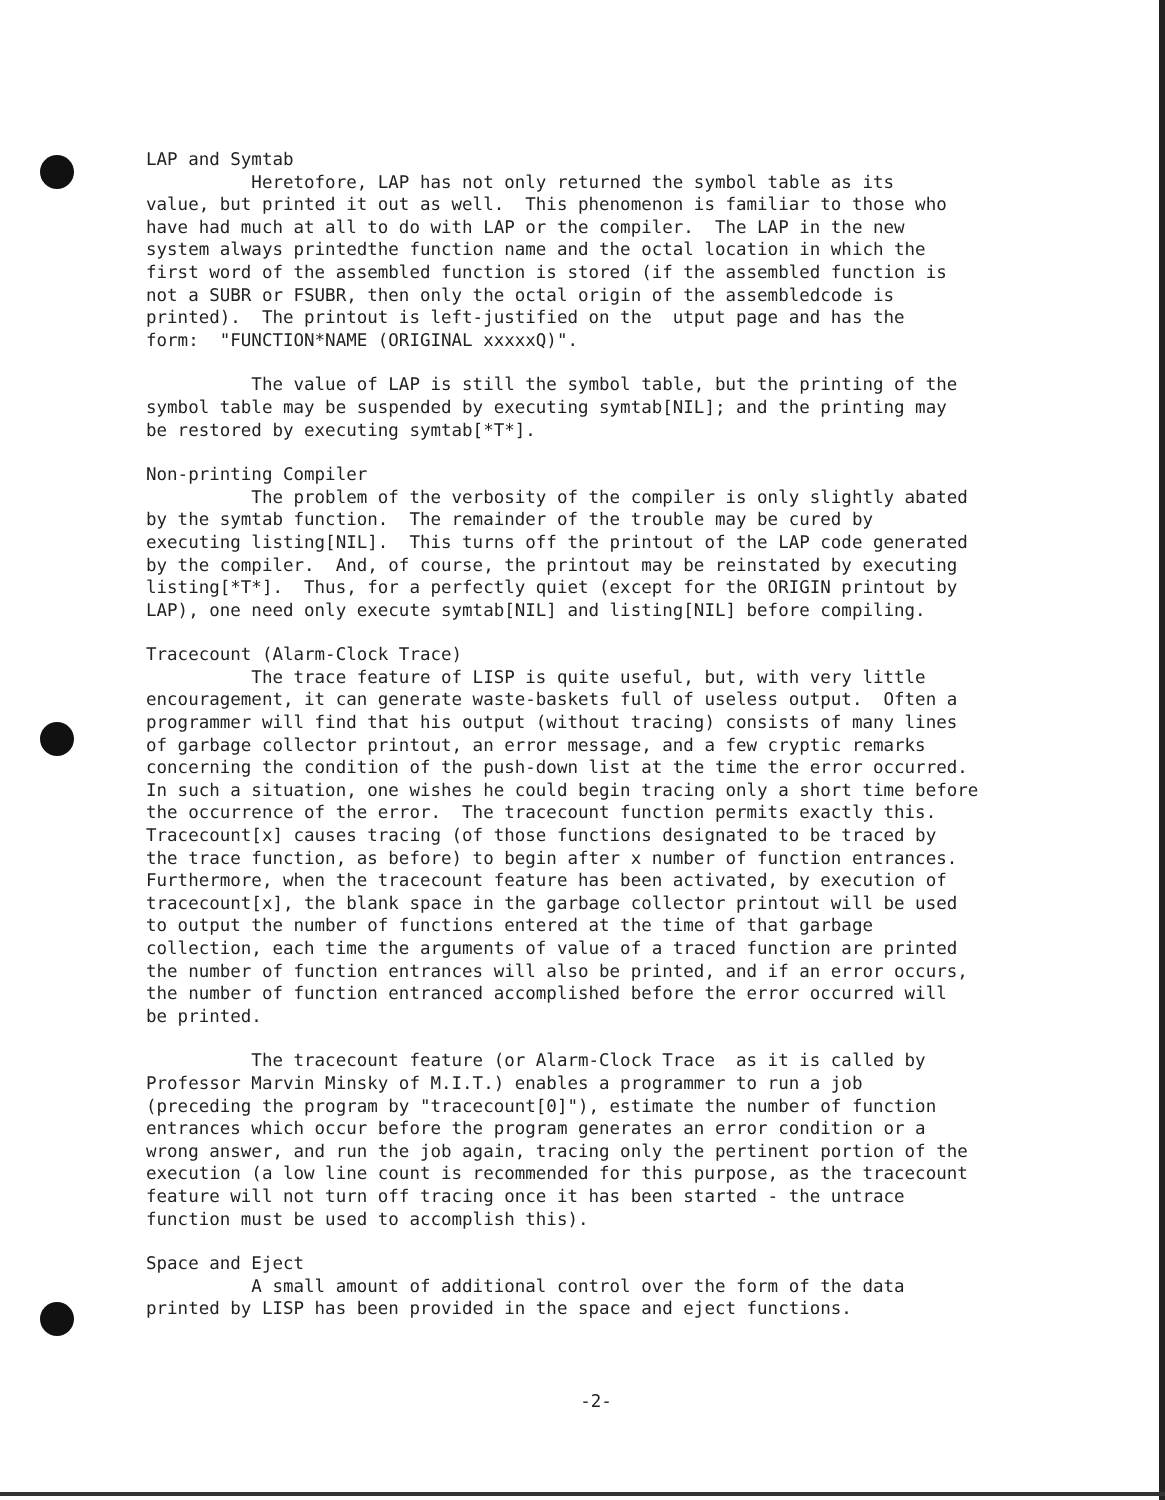LAP and Symtab Heretofore, LAP has not only returned the symbol table as its value, but printed it out as well. This phenomenon is familiar to those who have had much at all to do with LAP or the compiler. The LAP in the new system always printedthe function name and the octal location in which the first word of the assembled function is stored (if the assembled function is not a SUBR or FSUBR, then only the octal origin of the assembledcode is printed). The printout is left-justified on the utput page and has the form: "FUNCTION*NAME (ORIGINAL xxxxxQ)".
The value of LAP is still the symbol table, but the printing of the symbol table may be suspended by executing symtab[NIL]; and the printing may be restored by executing symtab[*T*].
Non-printing Compiler The problem of the verbosity of the compiler is only slightly abated by the symtab function. The remainder of the trouble may be cured by executing listing[NIL]. This turns off the printout of the LAP code generated by the compiler. And, of course, the printout may be reinstated by executing listing[*T*]. Thus, for a perfectly quiet (except for the ORIGIN printout by LAP), one need only execute symtab[NIL] and listing[NIL] before compiling.
Tracecount (Alarm-Clock Trace) The trace feature of LISP is quite useful, but, with very little encouragement, it can generate waste-baskets full of useless output. Often a programmer will find that his output (without tracing) consists of many lines of garbage collector printout, an error message, and a few cryptic remarks concerning the condition of the push-down list at the time the error occurred. In such a situation, one wishes he could begin tracing only a short time before the occurrence of the error. The tracecount function permits exactly this. Tracecount[x] causes tracing (of those functions designated to be traced by the trace function, as before) to begin after x number of function entrances. Furthermore, when the tracecount feature has been activated, by execution of tracecount[x], the blank space in the garbage collector printout will be used to output the number of functions entered at the time of that garbage collection, each time the arguments of value of a traced function are printed the number of function entrances will also be printed, and if an error occurs, the number of function entranced accomplished before the error occurred will be printed.
The tracecount feature (or Alarm-Clock Trace as it is called by Professor Marvin Minsky of M.I.T.) enables a programmer to run a job (preceding the program by "tracecount[0]"), estimate the number of function entrances which occur before the program generates an error condition or a wrong answer, and run the job again, tracing only the pertinent portion of the execution (a low line count is recommended for this purpose, as the tracecount feature will not turn off tracing once it has been started - the untrace function must be used to accomplish this).
Space and Eject A small amount of additional control over the form of the data printed by LISP has been provided in the space and eject functions.
-2-